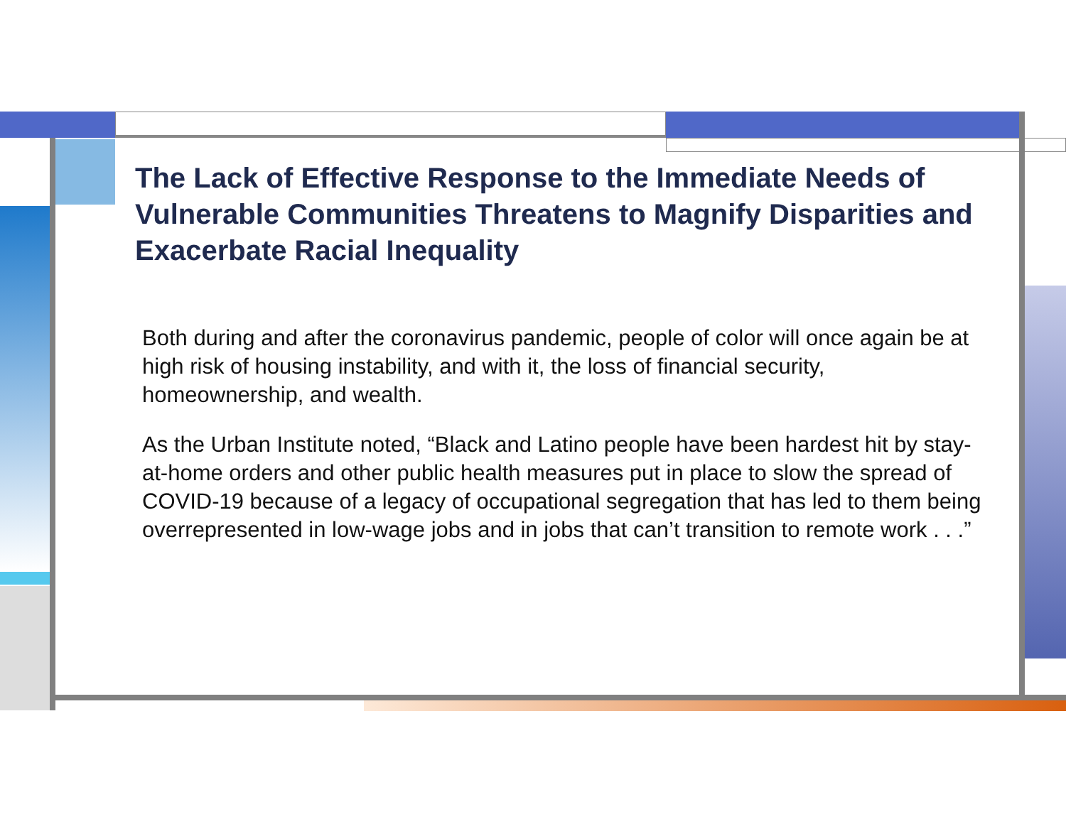The Lack of Effective Response to the Immediate Needs of Vulnerable Communities Threatens to Magnify Disparities and Exacerbate Racial Inequality
Both during and after the coronavirus pandemic, people of color will once again be at high risk of housing instability, and with it, the loss of financial security, homeownership, and wealth.
As the Urban Institute noted, “Black and Latino people have been hardest hit by stay-at-home orders and other public health measures put in place to slow the spread of COVID-19 because of a legacy of occupational segregation that has led to them being overrepresented in low-wage jobs and in jobs that can’t transition to remote work . . .”